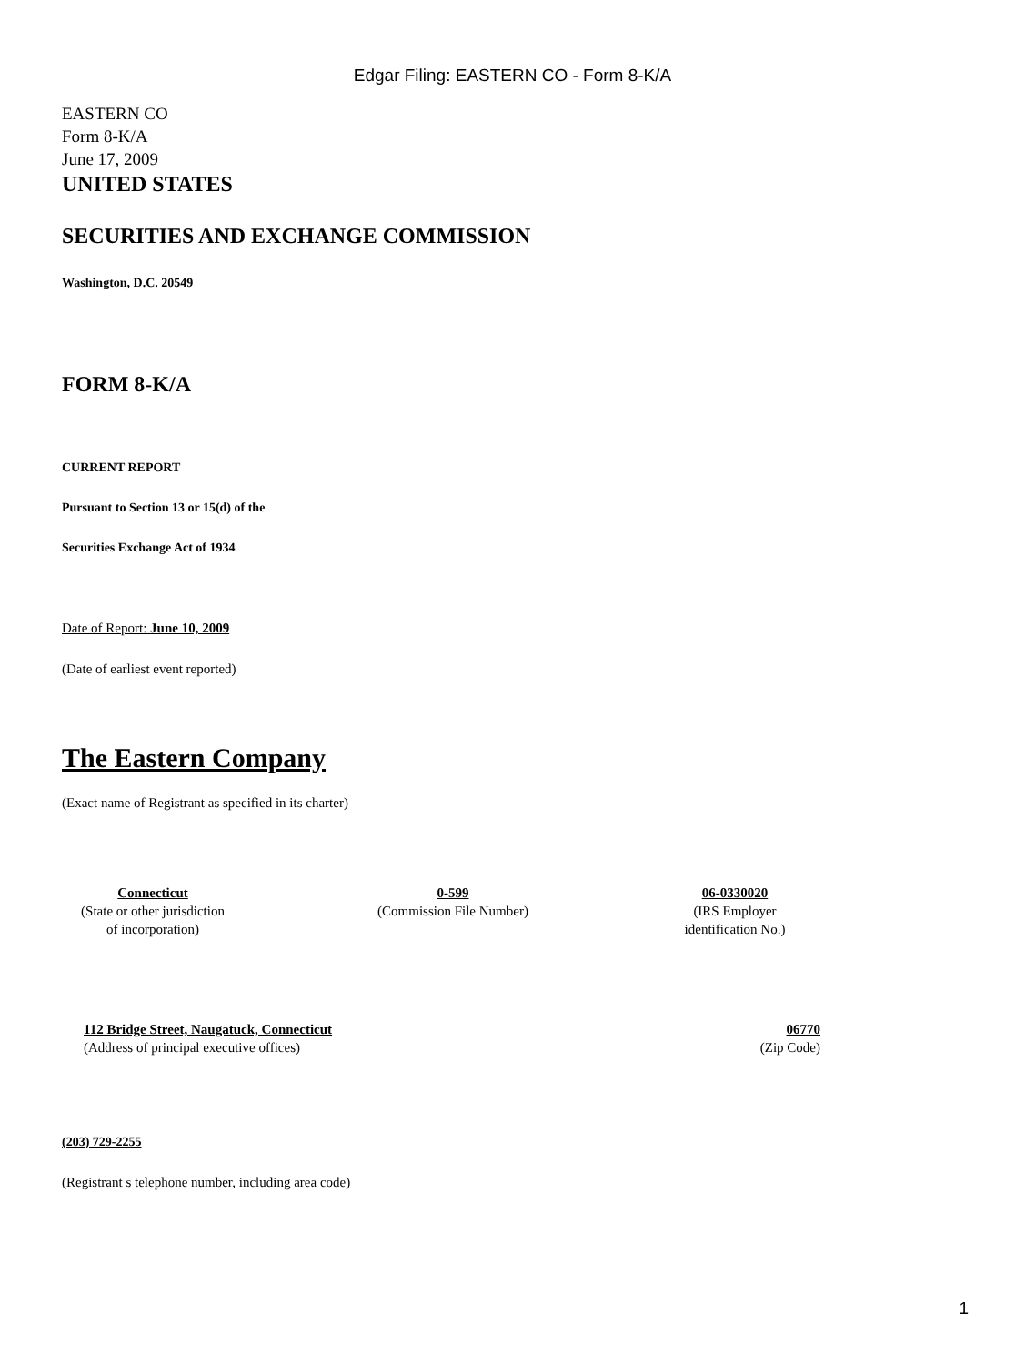Edgar Filing: EASTERN CO - Form 8-K/A
EASTERN CO
Form 8-K/A
June 17, 2009
UNITED STATES
SECURITIES AND EXCHANGE COMMISSION
Washington, D.C. 20549
FORM 8-K/A
CURRENT REPORT
Pursuant to Section 13 or 15(d) of the
Securities Exchange Act of 1934
Date of Report: June 10, 2009
(Date of earliest event reported)
The Eastern Company
(Exact name of Registrant as specified in its charter)
Connecticut
(State or other jurisdiction
of incorporation)
0-599
(Commission File Number)
06-0330020
(IRS Employer
identification No.)
112 Bridge Street, Naugatuck, Connecticut
(Address of principal executive offices)
06770
(Zip Code)
(203) 729-2255
(Registrant s telephone number, including area code)
1